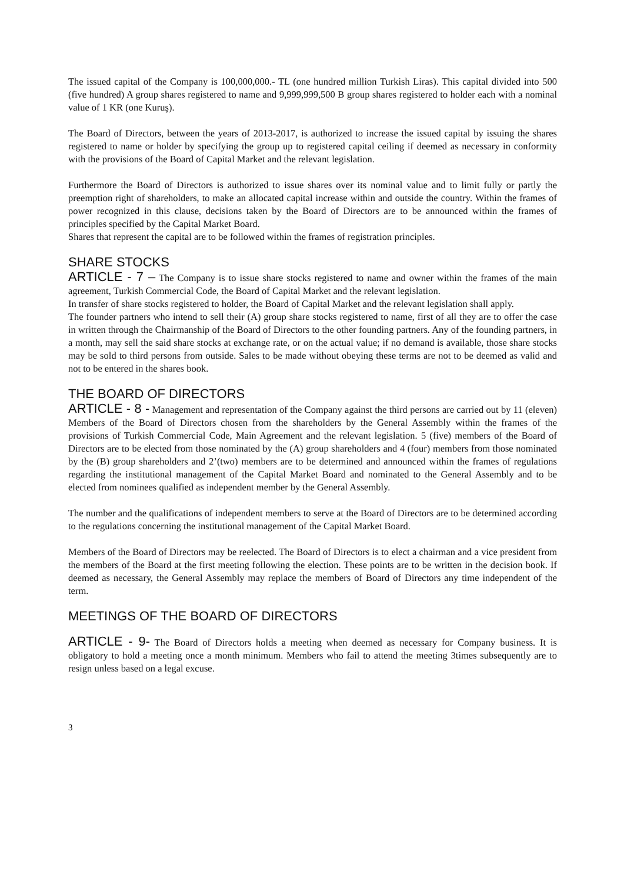The issued capital of the Company is 100,000,000.- TL (one hundred million Turkish Liras). This capital divided into 500 (five hundred) A group shares registered to name and 9,999,999,500 B group shares registered to holder each with a nominal value of 1 KR (one Kuruş).
The Board of Directors, between the years of 2013-2017, is authorized to increase the issued capital by issuing the shares registered to name or holder by specifying the group up to registered capital ceiling if deemed as necessary in conformity with the provisions of the Board of Capital Market and the relevant legislation.
Furthermore the Board of Directors is authorized to issue shares over its nominal value and to limit fully or partly the preemption right of shareholders, to make an allocated capital increase within and outside the country. Within the frames of power recognized in this clause, decisions taken by the Board of Directors are to be announced within the frames of principles specified by the Capital Market Board.
Shares that represent the capital are to be followed within the frames of registration principles.
SHARE STOCKS
ARTICLE - 7 – The Company is to issue share stocks registered to name and owner within the frames of the main agreement, Turkish Commercial Code, the Board of Capital Market and the relevant legislation.
In transfer of share stocks registered to holder, the Board of Capital Market and the relevant legislation shall apply.
The founder partners who intend to sell their (A) group share stocks registered to name, first of all they are to offer the case in written through the Chairmanship of the Board of Directors to the other founding partners. Any of the founding partners, in a month, may sell the said share stocks at exchange rate, or on the actual value; if no demand is available, those share stocks may be sold to third persons from outside. Sales to be made without obeying these terms are not to be deemed as valid and not to be entered in the shares book.
THE BOARD OF DIRECTORS
ARTICLE - 8 - Management and representation of the Company against the third persons are carried out by 11 (eleven) Members of the Board of Directors chosen from the shareholders by the General Assembly within the frames of the provisions of Turkish Commercial Code, Main Agreement and the relevant legislation. 5 (five) members of the Board of Directors are to be elected from those nominated by the (A) group shareholders and 4 (four) members from those nominated by the (B) group shareholders and 2’(two) members are to be determined and announced within the frames of regulations regarding the institutional management of the Capital Market Board and nominated to the General Assembly and to be elected from nominees qualified as independent member by the General Assembly.
The number and the qualifications of independent members to serve at the Board of Directors are to be determined according to the regulations concerning the institutional management of the Capital Market Board.
Members of the Board of Directors may be reelected. The Board of Directors is to elect a chairman and a vice president from the members of the Board at the first meeting following the election. These points are to be written in the decision book. If deemed as necessary, the General Assembly may replace the members of Board of Directors any time independent of the term.
MEETINGS OF THE BOARD OF DIRECTORS
ARTICLE - 9- The Board of Directors holds a meeting when deemed as necessary for Company business. It is obligatory to hold a meeting once a month minimum. Members who fail to attend the meeting 3times subsequently are to resign unless based on a legal excuse.
3